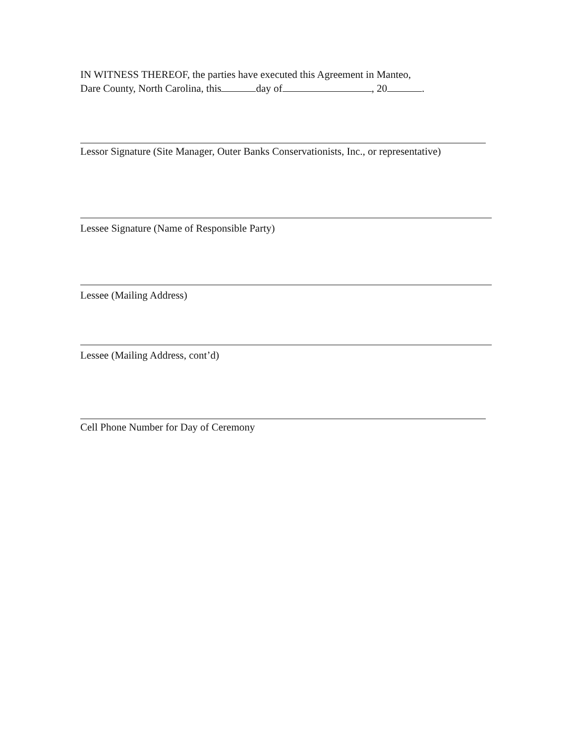IN WITNESS THEREOF, the parties have executed this Agreement in Manteo,
Dare County, North Carolina, this day of , 20 .
Lessor Signature (Site Manager, Outer Banks Conservationists, Inc., or representative)
Lessee Signature (Name of Responsible Party)
Lessee (Mailing Address)
Lessee (Mailing Address, cont’d)
Cell Phone Number for Day of Ceremony